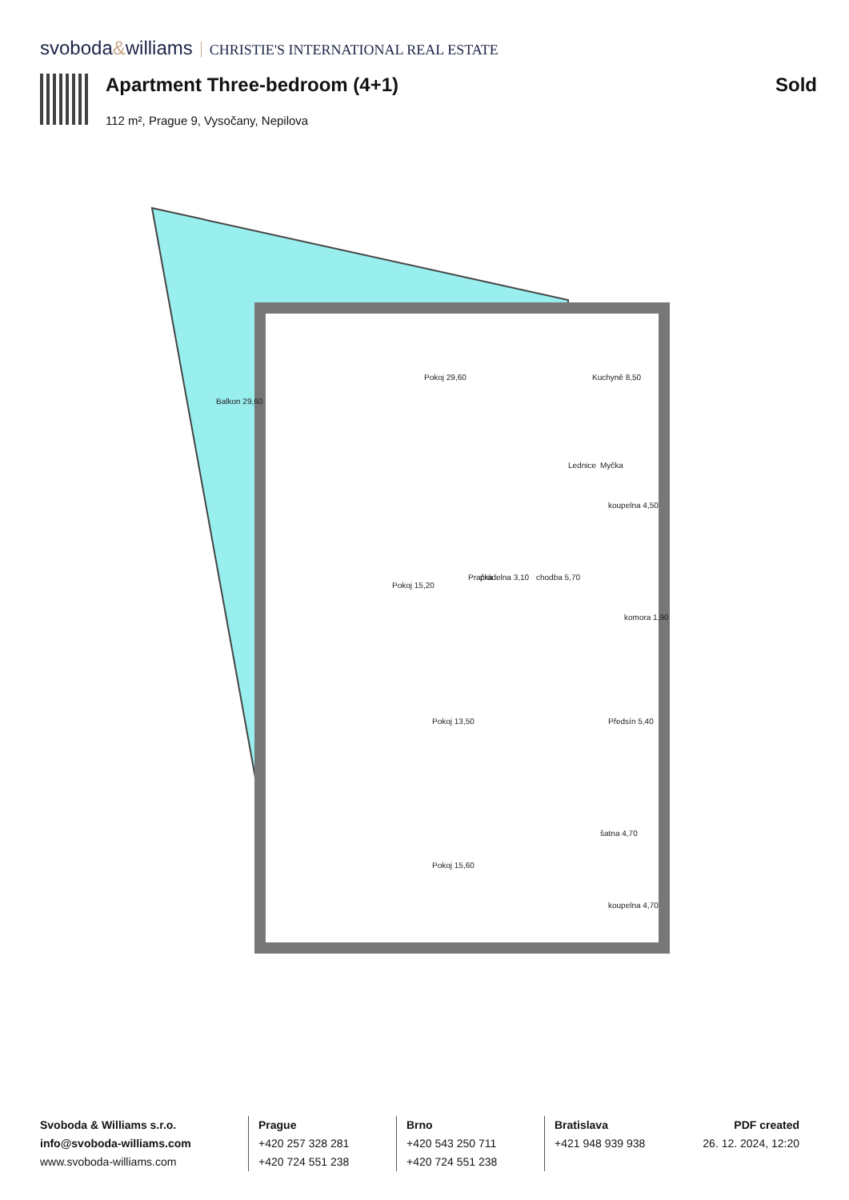svoboda&williams CHRISTIE'S INTERNATIONAL REAL ESTATE
Apartment Three-bedroom (4+1) Sold
112 m², Prague 9, Vysočany, Nepilova
Pokoj 29,60
Kuchyně 8,50
Balkon 29,60
Pokoj 15,20
prádelna 3,10
chodba 5,70
koupelna 4,50
komora 1,90
Předsín 5,40
Pokoj 13,50
šatna 4,70
Pokoj 15,60
koupelna 4,70
Lednice
Myčka
Pračka
Svoboda & Williams s.r.o.
info@svoboda-williams.com
www.svoboda-williams.com
Prague
+420 257 328 281
+420 724 551 238
Brno
+420 543 250 711
+420 724 551 238
Bratislava
+421 948 939 938
PDF created
26. 12. 2024, 12:20